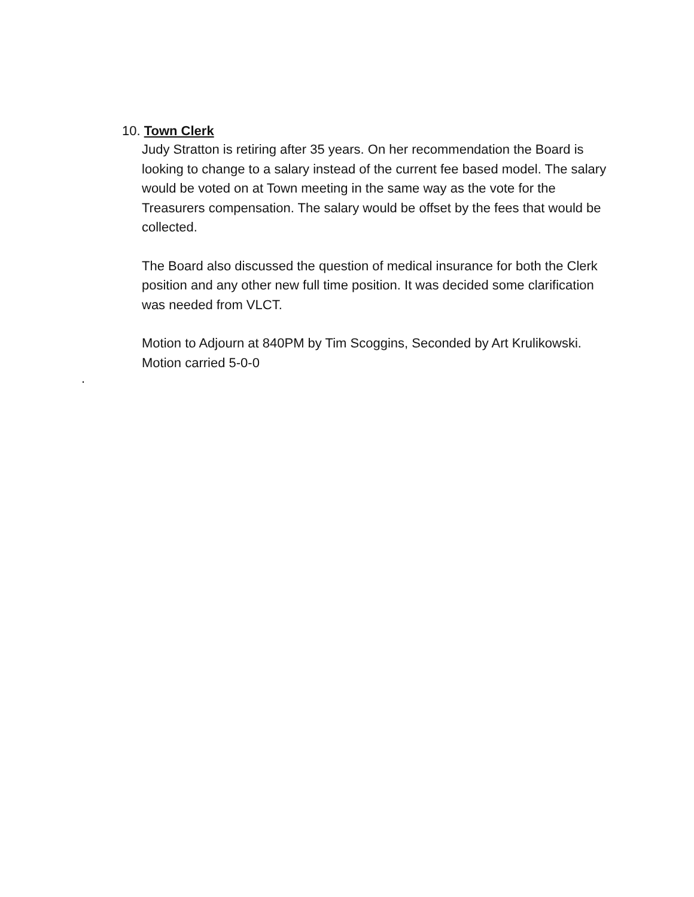10. Town Clerk
Judy Stratton is retiring after 35 years. On her recommendation the Board is looking to change to a salary instead of the current fee based model. The salary would be voted on at Town meeting in the same way as the vote for the Treasurers compensation. The salary would be offset by the fees that would be collected.
The Board also discussed the question of medical insurance for both the Clerk position and any other new full time position. It was decided some clarification was needed from VLCT.
Motion to Adjourn at 840PM by Tim Scoggins, Seconded by Art Krulikowski. Motion carried 5-0-0
.